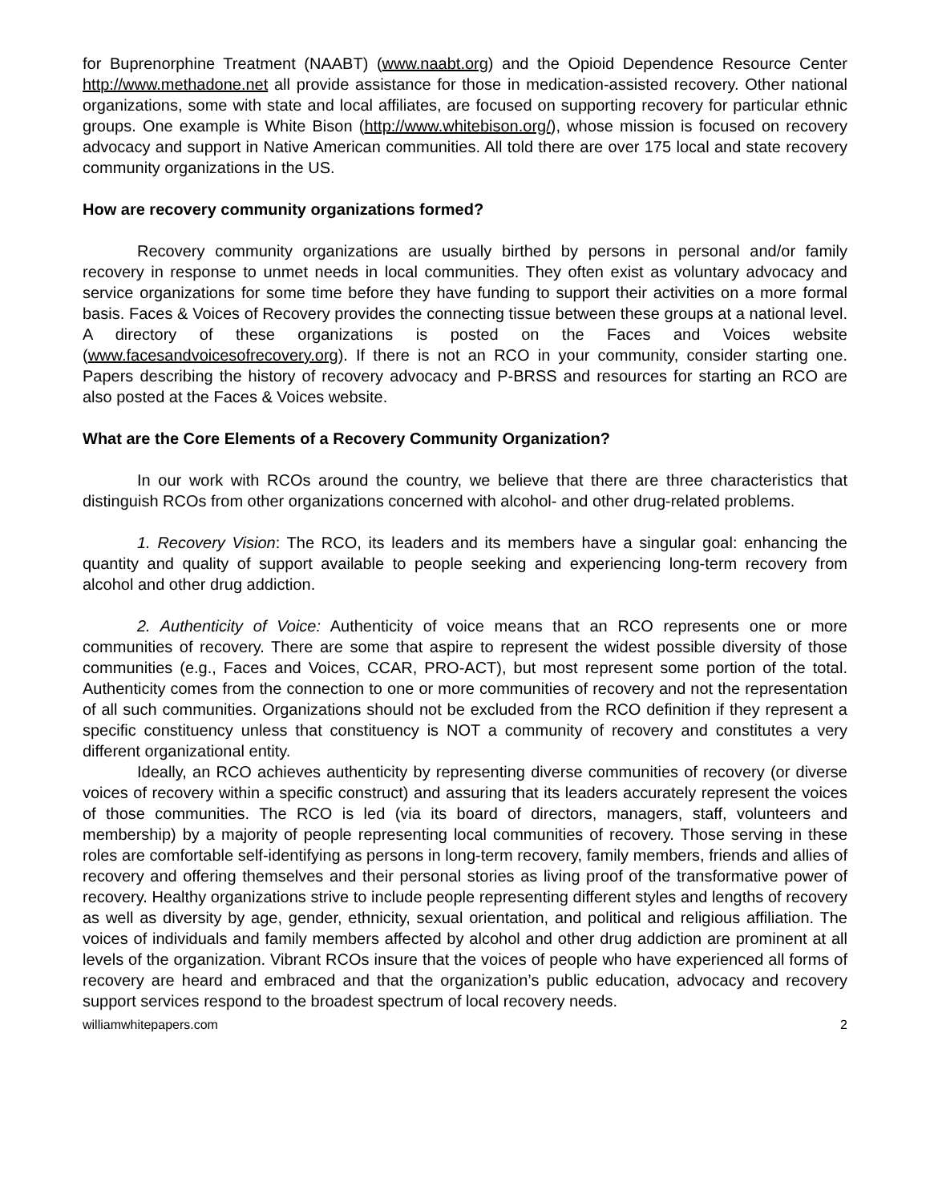for Buprenorphine Treatment (NAABT) (www.naabt.org) and the Opioid Dependence Resource Center http://www.methadone.net all provide assistance for those in medication-assisted recovery. Other national organizations, some with state and local affiliates, are focused on supporting recovery for particular ethnic groups. One example is White Bison (http://www.whitebison.org/), whose mission is focused on recovery advocacy and support in Native American communities. All told there are over 175 local and state recovery community organizations in the US.
How are recovery community organizations formed?
Recovery community organizations are usually birthed by persons in personal and/or family recovery in response to unmet needs in local communities. They often exist as voluntary advocacy and service organizations for some time before they have funding to support their activities on a more formal basis. Faces & Voices of Recovery provides the connecting tissue between these groups at a national level. A directory of these organizations is posted on the Faces and Voices website (www.facesandvoicesofrecovery.org). If there is not an RCO in your community, consider starting one. Papers describing the history of recovery advocacy and P-BRSS and resources for starting an RCO are also posted at the Faces & Voices website.
What are the Core Elements of a Recovery Community Organization?
In our work with RCOs around the country, we believe that there are three characteristics that distinguish RCOs from other organizations concerned with alcohol- and other drug-related problems.
1. Recovery Vision: The RCO, its leaders and its members have a singular goal: enhancing the quantity and quality of support available to people seeking and experiencing long-term recovery from alcohol and other drug addiction.
2. Authenticity of Voice: Authenticity of voice means that an RCO represents one or more communities of recovery. There are some that aspire to represent the widest possible diversity of those communities (e.g., Faces and Voices, CCAR, PRO-ACT), but most represent some portion of the total. Authenticity comes from the connection to one or more communities of recovery and not the representation of all such communities. Organizations should not be excluded from the RCO definition if they represent a specific constituency unless that constituency is NOT a community of recovery and constitutes a very different organizational entity.
Ideally, an RCO achieves authenticity by representing diverse communities of recovery (or diverse voices of recovery within a specific construct) and assuring that its leaders accurately represent the voices of those communities. The RCO is led (via its board of directors, managers, staff, volunteers and membership) by a majority of people representing local communities of recovery. Those serving in these roles are comfortable self-identifying as persons in long-term recovery, family members, friends and allies of recovery and offering themselves and their personal stories as living proof of the transformative power of recovery. Healthy organizations strive to include people representing different styles and lengths of recovery as well as diversity by age, gender, ethnicity, sexual orientation, and political and religious affiliation. The voices of individuals and family members affected by alcohol and other drug addiction are prominent at all levels of the organization. Vibrant RCOs insure that the voices of people who have experienced all forms of recovery are heard and embraced and that the organization’s public education, advocacy and recovery support services respond to the broadest spectrum of local recovery needs.
williamwhitepapers.com 2